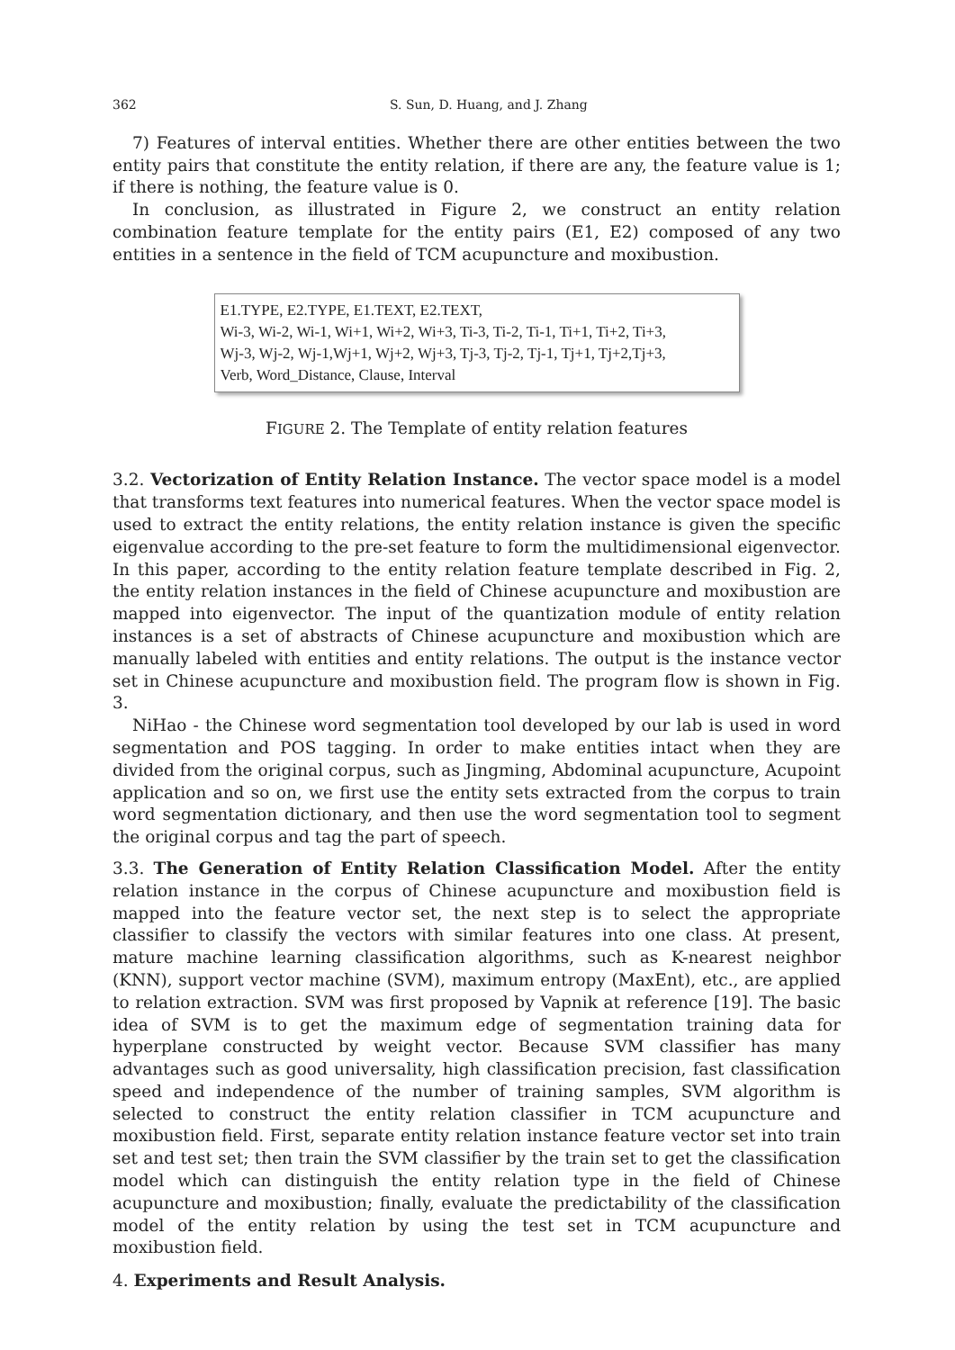362 S. Sun, D. Huang, and J. Zhang
7) Features of interval entities. Whether there are other entities between the two entity pairs that constitute the entity relation, if there are any, the feature value is 1; if there is nothing, the feature value is 0.
In conclusion, as illustrated in Figure 2, we construct an entity relation combination feature template for the entity pairs (E1, E2) composed of any two entities in a sentence in the field of TCM acupuncture and moxibustion.
E1.TYPE, E2.TYPE, E1.TEXT, E2.TEXT,
Wi-3, Wi-2, Wi-1, Wi+1, Wi+2, Wi+3, Ti-3, Ti-2, Ti-1, Ti+1, Ti+2, Ti+3,
Wj-3, Wj-2, Wj-1,Wj+1, Wj+2, Wj+3, Tj-3, Tj-2, Tj-1, Tj+1, Tj+2,Tj+3,
Verb, Word_Distance, Clause, Interval
FIGURE 2. The Template of entity relation features
3.2. Vectorization of Entity Relation Instance. The vector space model is a model that transforms text features into numerical features. When the vector space model is used to extract the entity relations, the entity relation instance is given the specific eigenvalue according to the pre-set feature to form the multidimensional eigenvector. In this paper, according to the entity relation feature template described in Fig. 2, the entity relation instances in the field of Chinese acupuncture and moxibustion are mapped into eigenvector. The input of the quantization module of entity relation instances is a set of abstracts of Chinese acupuncture and moxibustion which are manually labeled with entities and entity relations. The output is the instance vector set in Chinese acupuncture and moxibustion field. The program flow is shown in Fig. 3.
NiHao - the Chinese word segmentation tool developed by our lab is used in word segmentation and POS tagging. In order to make entities intact when they are divided from the original corpus, such as Jingming, Abdominal acupuncture, Acupoint application and so on, we first use the entity sets extracted from the corpus to train word segmentation dictionary, and then use the word segmentation tool to segment the original corpus and tag the part of speech.
3.3. The Generation of Entity Relation Classification Model. After the entity relation instance in the corpus of Chinese acupuncture and moxibustion field is mapped into the feature vector set, the next step is to select the appropriate classifier to classify the vectors with similar features into one class. At present, mature machine learning classification algorithms, such as K-nearest neighbor (KNN), support vector machine (SVM), maximum entropy (MaxEnt), etc., are applied to relation extraction. SVM was first proposed by Vapnik at reference [19]. The basic idea of SVM is to get the maximum edge of segmentation training data for hyperplane constructed by weight vector. Because SVM classifier has many advantages such as good universality, high classification precision, fast classification speed and independence of the number of training samples, SVM algorithm is selected to construct the entity relation classifier in TCM acupuncture and moxibustion field. First, separate entity relation instance feature vector set into train set and test set; then train the SVM classifier by the train set to get the classification model which can distinguish the entity relation type in the field of Chinese acupuncture and moxibustion; finally, evaluate the predictability of the classification model of the entity relation by using the test set in TCM acupuncture and moxibustion field.
4. Experiments and Result Analysis.